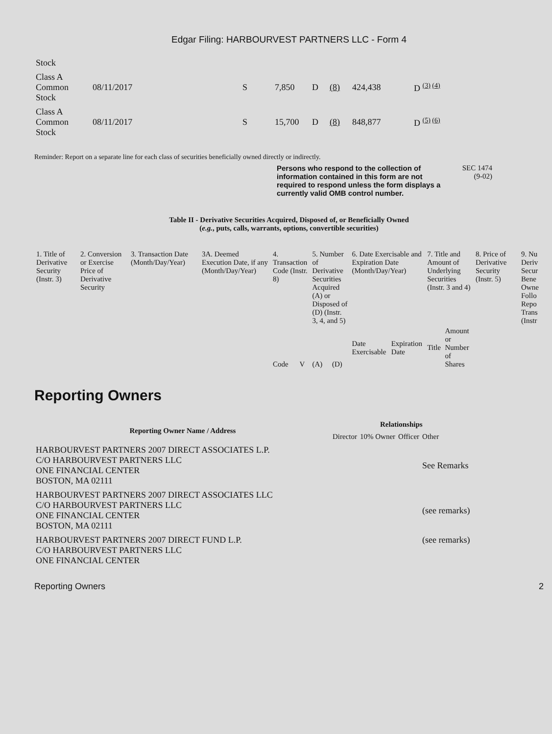Edgar Filing: HARBOURVEST PARTNERS LLC - Form 4
| Stock | | | | | | | |
| Class A Common Stock | 08/11/2017 | S | 7,850 | D | (8) | 424,438 | D <sup>(3) (4)</sup> |
| Class A Common Stock | 08/11/2017 | S | 15,700 | D | (8) | 848,877 | D <sup>(5) (6)</sup> |
Reminder: Report on a separate line for each class of securities beneficially owned directly or indirectly.
Persons who respond to the collection of information contained in this form are not required to respond unless the form displays a currently valid OMB control number.
SEC 1474
(9-02)
Table II - Derivative Securities Acquired, Disposed of, or Beneficially Owned
(e.g., puts, calls, warrants, options, convertible securities)
| 1. Title of Derivative Security (Instr. 3) | 2. Conversion or Exercise Price of Derivative Security | 3. Transaction Date (Month/Day/Year) | 3A. Deemed Execution Date, if any (Month/Day/Year) | 4. Transaction Code (Instr. 8) | | 5. Number of Derivative Securities Acquired (A) or Disposed of (D) (Instr. 3, 4, and 5) | | 6. Date Exercisable and Expiration Date (Month/Day/Year) | | 7. Title and Amount of Underlying Securities (Instr. 3 and 4) | | 8. Price of Derivative Security (Instr. 5) | 9. Nu Deriv Secur Bene Owne Follo Repo Trans (Instr |
| | | | | Code | V | (A) | (D) | Date Exercisable | Expiration Date | Title | Amount or Number of Shares | | |
Reporting Owners
| Reporting Owner Name / Address | Relationships | | | |
| --- | --- | --- | --- | --- |
| | Director | 10% Owner | Officer | Other |
| HARBOURVEST PARTNERS 2007 DIRECT ASSOCIATES L.P. C/O HARBOURVEST PARTNERS LLC ONE FINANCIAL CENTER BOSTON, MA 02111 | | | | See Remarks |
| HARBOURVEST PARTNERS 2007 DIRECT ASSOCIATES LLC C/O HARBOURVEST PARTNERS LLC ONE FINANCIAL CENTER BOSTON, MA 02111 | | | | (see remarks) |
| HARBOURVEST PARTNERS 2007 DIRECT FUND L.P. C/O HARBOURVEST PARTNERS LLC ONE FINANCIAL CENTER | | | | (see remarks) |
Reporting Owners 2